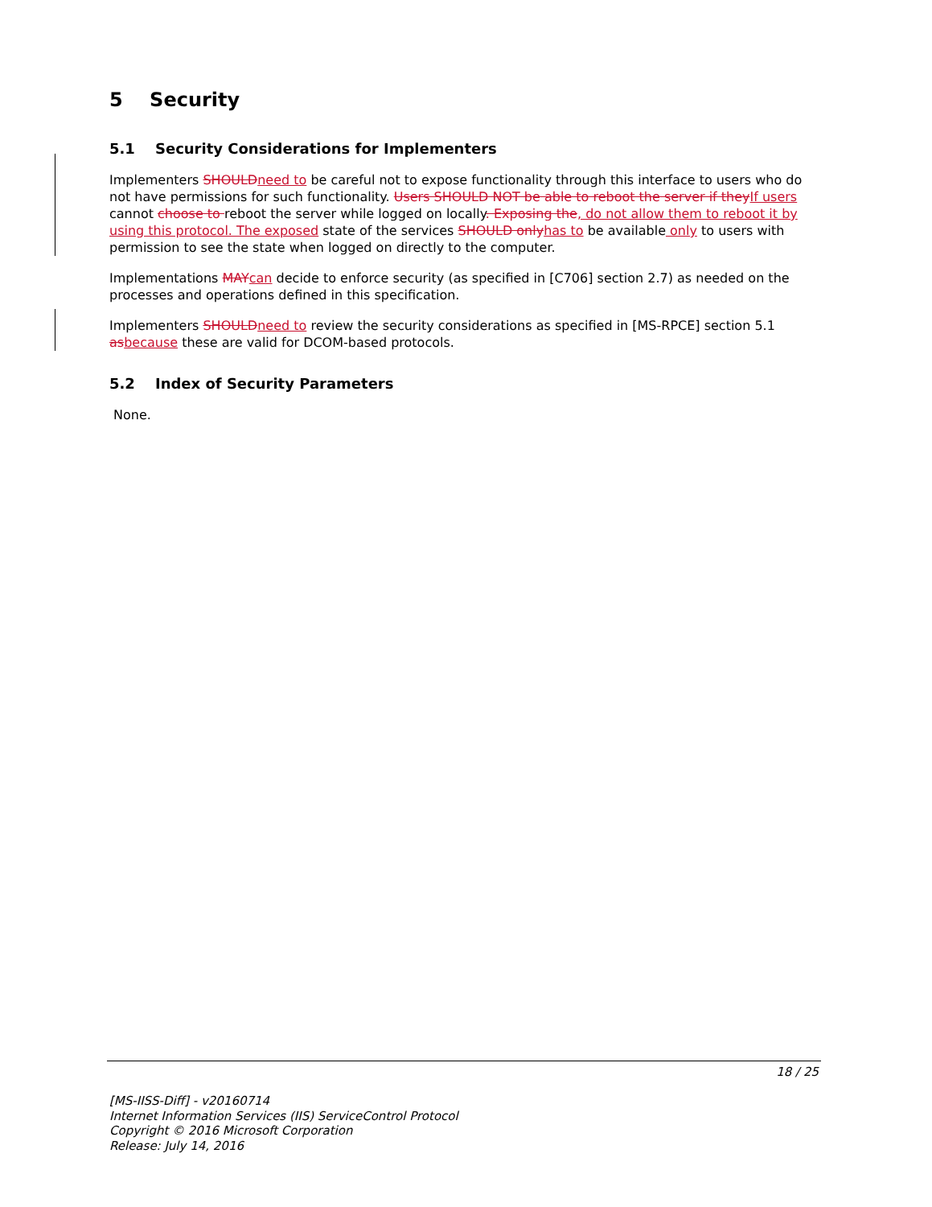5 Security
5.1 Security Considerations for Implementers
Implementers SHOULD need to be careful not to expose functionality through this interface to users who do not have permissions for such functionality. Users SHOULD NOT be able to reboot the server if they If users cannot choose to reboot the server while logged on locally. Exposing the, do not allow them to reboot it by using this protocol. The exposed state of the services SHOULD only has to be available only to users with permission to see the state when logged on directly to the computer.
Implementations MAY can decide to enforce security (as specified in [C706] section 2.7) as needed on the processes and operations defined in this specification.
Implementers SHOULD need to review the security considerations as specified in [MS-RPCE] section 5.1 as because these are valid for DCOM-based protocols.
5.2 Index of Security Parameters
None.
18 / 25
[MS-IISS-Diff] - v20160714
Internet Information Services (IIS) ServiceControl Protocol
Copyright © 2016 Microsoft Corporation
Release: July 14, 2016